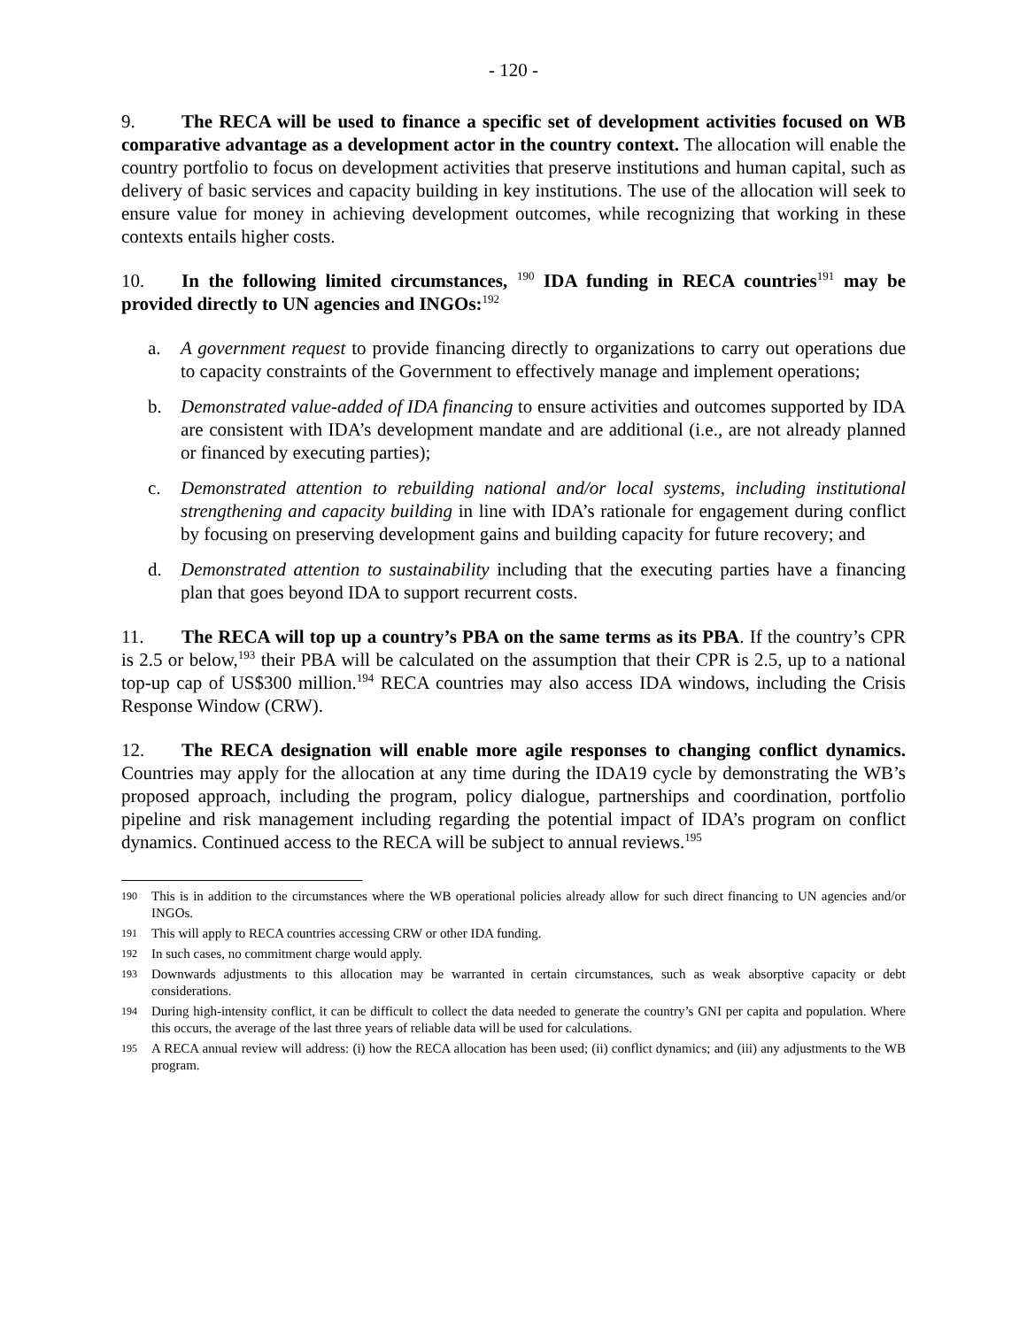- 120 -
9. The RECA will be used to finance a specific set of development activities focused on WB comparative advantage as a development actor in the country context. The allocation will enable the country portfolio to focus on development activities that preserve institutions and human capital, such as delivery of basic services and capacity building in key institutions. The use of the allocation will seek to ensure value for money in achieving development outcomes, while recognizing that working in these contexts entails higher costs.
10. In the following limited circumstances, <sup>190</sup> IDA funding in RECA countries<sup>191</sup> may be provided directly to UN agencies and INGOs:<sup>192</sup>
a. A government request to provide financing directly to organizations to carry out operations due to capacity constraints of the Government to effectively manage and implement operations;
b. Demonstrated value-added of IDA financing to ensure activities and outcomes supported by IDA are consistent with IDA’s development mandate and are additional (i.e., are not already planned or financed by executing parties);
c. Demonstrated attention to rebuilding national and/or local systems, including institutional strengthening and capacity building in line with IDA’s rationale for engagement during conflict by focusing on preserving development gains and building capacity for future recovery; and
d. Demonstrated attention to sustainability including that the executing parties have a financing plan that goes beyond IDA to support recurrent costs.
11. The RECA will top up a country’s PBA on the same terms as its PBA. If the country’s CPR is 2.5 or below,<sup>193</sup> their PBA will be calculated on the assumption that their CPR is 2.5, up to a national top-up cap of US$300 million.<sup>194</sup> RECA countries may also access IDA windows, including the Crisis Response Window (CRW).
12. The RECA designation will enable more agile responses to changing conflict dynamics. Countries may apply for the allocation at any time during the IDA19 cycle by demonstrating the WB’s proposed approach, including the program, policy dialogue, partnerships and coordination, portfolio pipeline and risk management including regarding the potential impact of IDA’s program on conflict dynamics. Continued access to the RECA will be subject to annual reviews.<sup>195</sup>
190 This is in addition to the circumstances where the WB operational policies already allow for such direct financing to UN agencies and/or INGOs.
191 This will apply to RECA countries accessing CRW or other IDA funding.
192 In such cases, no commitment charge would apply.
193 Downwards adjustments to this allocation may be warranted in certain circumstances, such as weak absorptive capacity or debt considerations.
194 During high-intensity conflict, it can be difficult to collect the data needed to generate the country’s GNI per capita and population. Where this occurs, the average of the last three years of reliable data will be used for calculations.
195 A RECA annual review will address: (i) how the RECA allocation has been used; (ii) conflict dynamics; and (iii) any adjustments to the WB program.